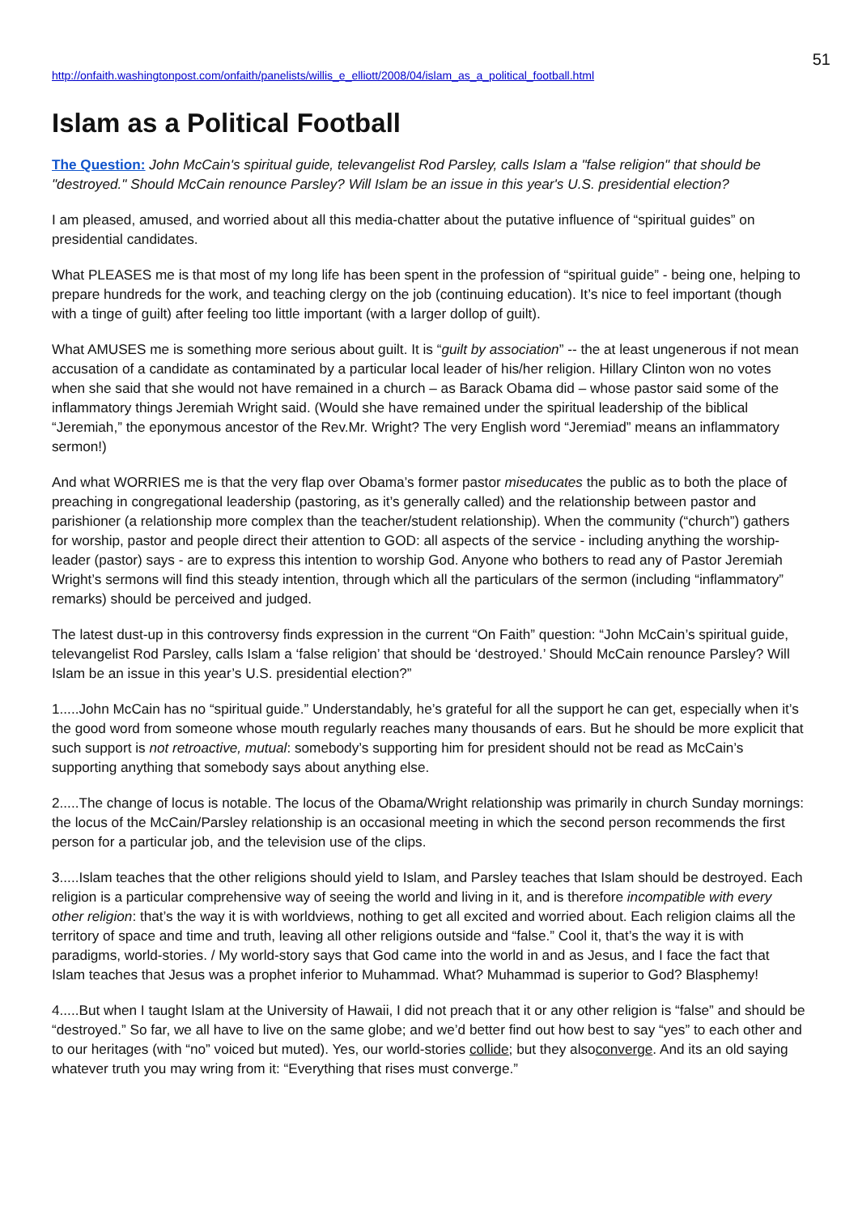51
http://onfaith.washingtonpost.com/onfaith/panelists/willis_e_elliott/2008/04/islam_as_a_political_football.html
Islam as a Political Football
The Question: John McCain's spiritual guide, televangelist Rod Parsley, calls Islam a "false religion" that should be "destroyed." Should McCain renounce Parsley? Will Islam be an issue in this year's U.S. presidential election?
I am pleased, amused, and worried about all this media-chatter about the putative influence of “spiritual guides” on presidential candidates.
What PLEASES me is that most of my long life has been spent in the profession of “spiritual guide” - being one, helping to prepare hundreds for the work, and teaching clergy on the job (continuing education). It’s nice to feel important (though with a tinge of guilt) after feeling too little important (with a larger dollop of guilt).
What AMUSES me is something more serious about guilt. It is “guilt by association” -- the at least ungenerous if not mean accusation of a candidate as contaminated by a particular local leader of his/her religion. Hillary Clinton won no votes when she said that she would not have remained in a church – as Barack Obama did – whose pastor said some of the inflammatory things Jeremiah Wright said. (Would she have remained under the spiritual leadership of the biblical “Jeremiah,” the eponymous ancestor of the Rev.Mr. Wright? The very English word “Jeremiad” means an inflammatory sermon!)
And what WORRIES me is that the very flap over Obama’s former pastor miseducates the public as to both the place of preaching in congregational leadership (pastoring, as it’s generally called) and the relationship between pastor and parishioner (a relationship more complex than the teacher/student relationship). When the community (“church”) gathers for worship, pastor and people direct their attention to GOD: all aspects of the service - including anything the worship-leader (pastor) says - are to express this intention to worship God. Anyone who bothers to read any of Pastor Jeremiah Wright’s sermons will find this steady intention, through which all the particulars of the sermon (including “inflammatory” remarks) should be perceived and judged.
The latest dust-up in this controversy finds expression in the current “On Faith” question: “John McCain’s spiritual guide, televangelist Rod Parsley, calls Islam a ‘false religion’ that should be ‘destroyed.’ Should McCain renounce Parsley? Will Islam be an issue in this year’s U.S. presidential election?”
1.....John McCain has no “spiritual guide.” Understandably, he’s grateful for all the support he can get, especially when it’s the good word from someone whose mouth regularly reaches many thousands of ears. But he should be more explicit that such support is not retroactive, mutual: somebody’s supporting him for president should not be read as McCain’s supporting anything that somebody says about anything else.
2.....The change of locus is notable. The locus of the Obama/Wright relationship was primarily in church Sunday mornings: the locus of the McCain/Parsley relationship is an occasional meeting in which the second person recommends the first person for a particular job, and the television use of the clips.
3.....Islam teaches that the other religions should yield to Islam, and Parsley teaches that Islam should be destroyed. Each religion is a particular comprehensive way of seeing the world and living in it, and is therefore incompatible with every other religion: that’s the way it is with worldviews, nothing to get all excited and worried about. Each religion claims all the territory of space and time and truth, leaving all other religions outside and “false.” Cool it, that’s the way it is with paradigms, world-stories. / My world-story says that God came into the world in and as Jesus, and I face the fact that Islam teaches that Jesus was a prophet inferior to Muhammad. What? Muhammad is superior to God? Blasphemy!
4.....But when I taught Islam at the University of Hawaii, I did not preach that it or any other religion is “false” and should be “destroyed.” So far, we all have to live on the same globe; and we’d better find out how best to say “yes” to each other and to our heritages (with “no” voiced but muted). Yes, our world-stories collide; but they alsoconverge. And its an old saying whatever truth you may wring from it: “Everything that rises must converge.”